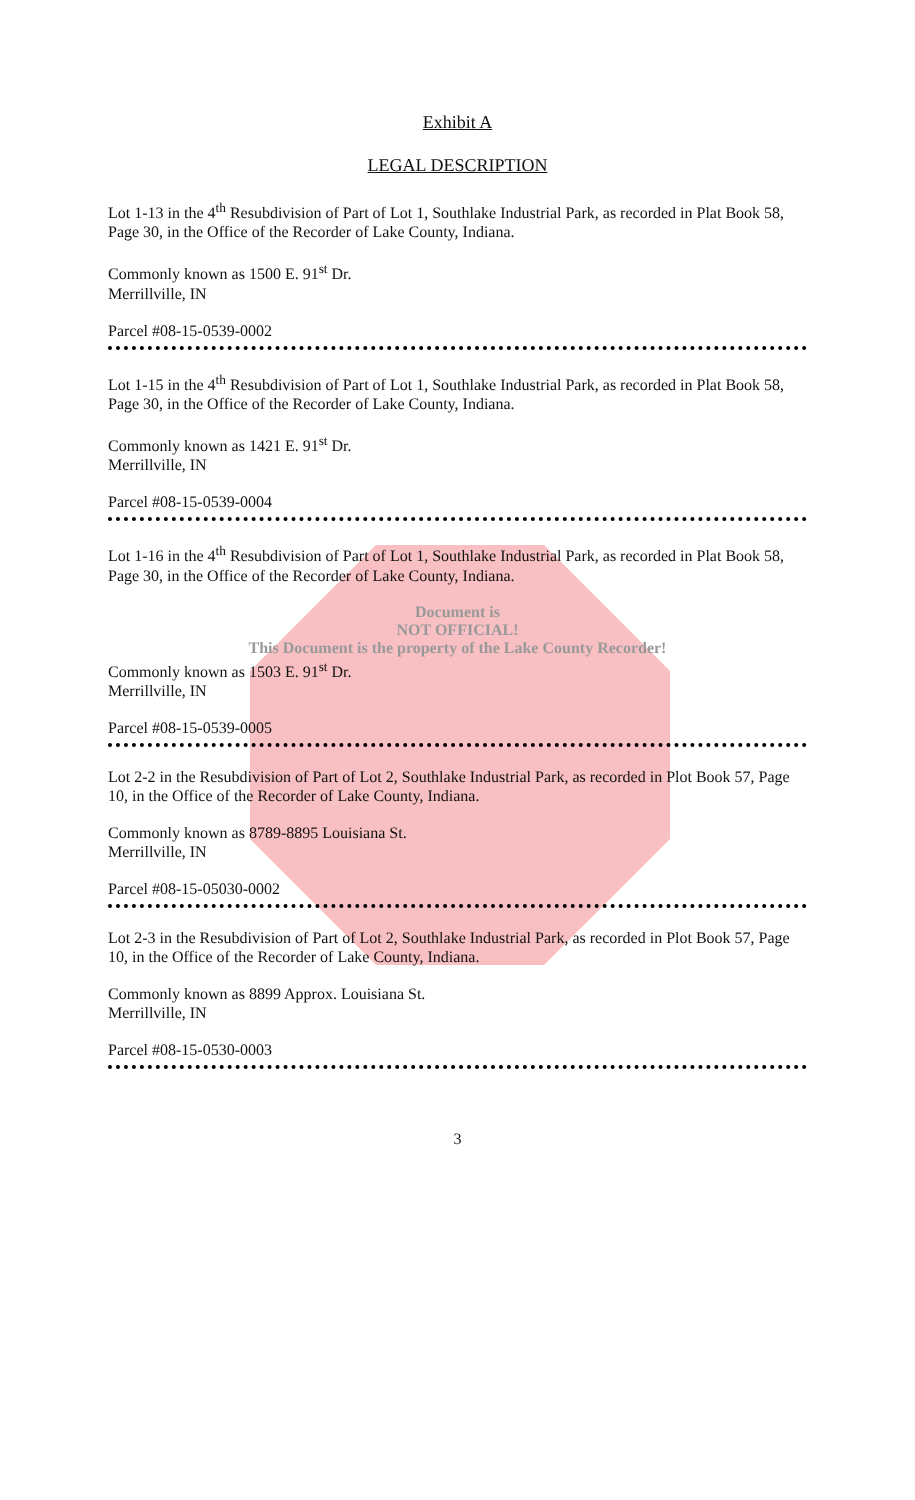Exhibit A
LEGAL DESCRIPTION
Lot 1-13 in the 4<sup>th</sup> Resubdivision of Part of Lot 1, Southlake Industrial Park, as recorded in Plat Book 58, Page 30, in the Office of the Recorder of Lake County, Indiana.
Commonly known as 1500 E. 91<sup>st</sup> Dr.
Merrillville, IN
Parcel #08-15-0539-0002
Lot 1-15 in the 4<sup>th</sup> Resubdivision of Part of Lot 1, Southlake Industrial Park, as recorded in Plat Book 58, Page 30, in the Office of the Recorder of Lake County, Indiana.
Commonly known as 1421 E. 91<sup>st</sup> Dr.
Merrillville, IN
Parcel #08-15-0539-0004
Lot 1-16 in the 4<sup>th</sup> Resubdivision of Part of Lot 1, Southlake Industrial Park, as recorded in Plat Book 58, Page 30, in the Office of the Recorder of Lake County, Indiana.
Document is
NOT OFFICIAL!
This Document is the property of the Lake County Recorder!
Commonly known as 1503 E. 91<sup>st</sup> Dr.
Merrillville, IN
Parcel #08-15-0539-0005
Lot 2-2 in the Resubdivision of Part of Lot 2, Southlake Industrial Park, as recorded in Plot Book 57, Page 10, in the Office of the Recorder of Lake County, Indiana.
Commonly known as 8789-8895 Louisiana St.
Merrillville, IN
Parcel #08-15-05030-0002
Lot 2-3 in the Resubdivision of Part of Lot 2, Southlake Industrial Park, as recorded in Plot Book 57, Page 10, in the Office of the Recorder of Lake County, Indiana.
Commonly known as 8899 Approx. Louisiana St.
Merrillville, IN
Parcel #08-15-0530-0003
3